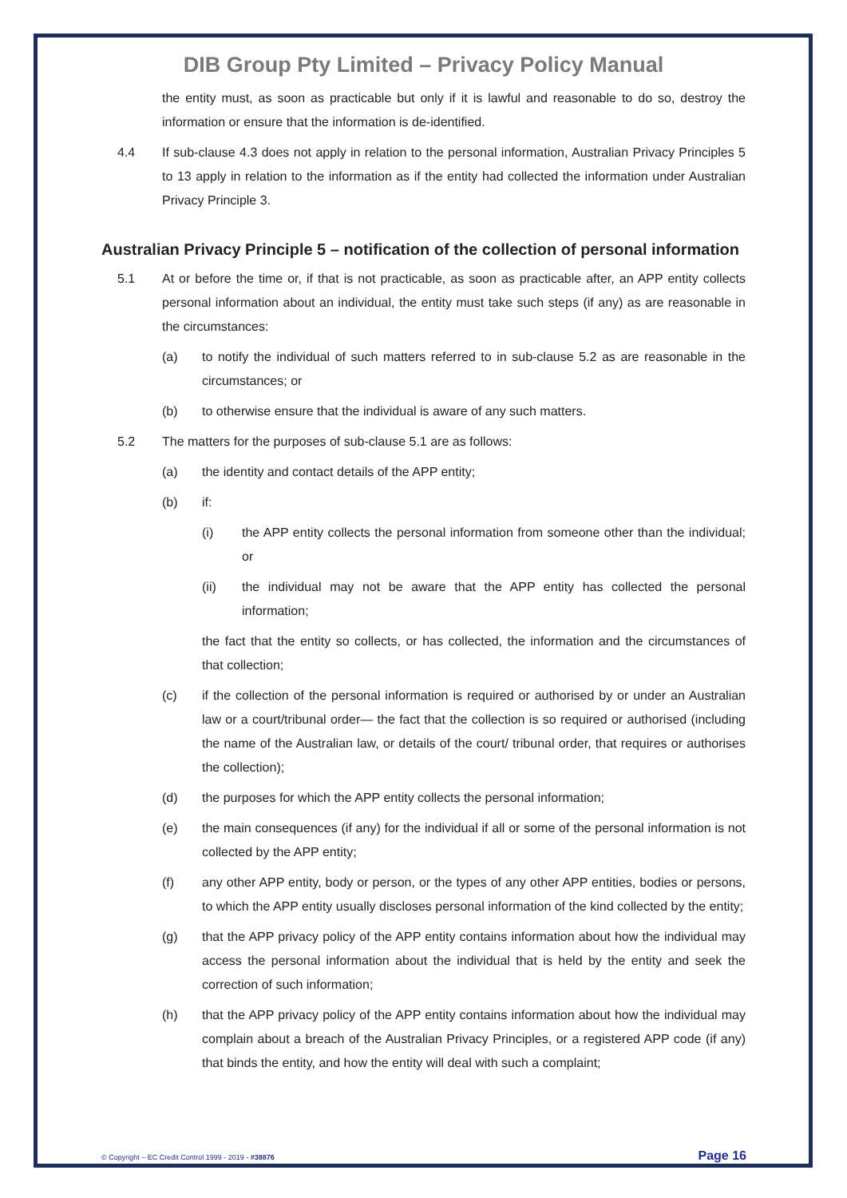DIB Group Pty Limited – Privacy Policy Manual
the entity must, as soon as practicable but only if it is lawful and reasonable to do so, destroy the information or ensure that the information is de-identified.
4.4 If sub-clause 4.3 does not apply in relation to the personal information, Australian Privacy Principles 5 to 13 apply in relation to the information as if the entity had collected the information under Australian Privacy Principle 3.
Australian Privacy Principle 5 – notification of the collection of personal information
5.1 At or before the time or, if that is not practicable, as soon as practicable after, an APP entity collects personal information about an individual, the entity must take such steps (if any) as are reasonable in the circumstances:
(a) to notify the individual of such matters referred to in sub-clause 5.2 as are reasonable in the circumstances; or
(b) to otherwise ensure that the individual is aware of any such matters.
5.2 The matters for the purposes of sub-clause 5.1 are as follows:
(a) the identity and contact details of the APP entity;
(b) if:
(i) the APP entity collects the personal information from someone other than the individual; or
(ii) the individual may not be aware that the APP entity has collected the personal information;
the fact that the entity so collects, or has collected, the information and the circumstances of that collection;
(c) if the collection of the personal information is required or authorised by or under an Australian law or a court/tribunal order— the fact that the collection is so required or authorised (including the name of the Australian law, or details of the court/ tribunal order, that requires or authorises the collection);
(d) the purposes for which the APP entity collects the personal information;
(e) the main consequences (if any) for the individual if all or some of the personal information is not collected by the APP entity;
(f) any other APP entity, body or person, or the types of any other APP entities, bodies or persons, to which the APP entity usually discloses personal information of the kind collected by the entity;
(g) that the APP privacy policy of the APP entity contains information about how the individual may access the personal information about the individual that is held by the entity and seek the correction of such information;
(h) that the APP privacy policy of the APP entity contains information about how the individual may complain about a breach of the Australian Privacy Principles, or a registered APP code (if any) that binds the entity, and how the entity will deal with such a complaint;
© Copyright – EC Credit Control 1999 - 2019 - #38876 Page 16